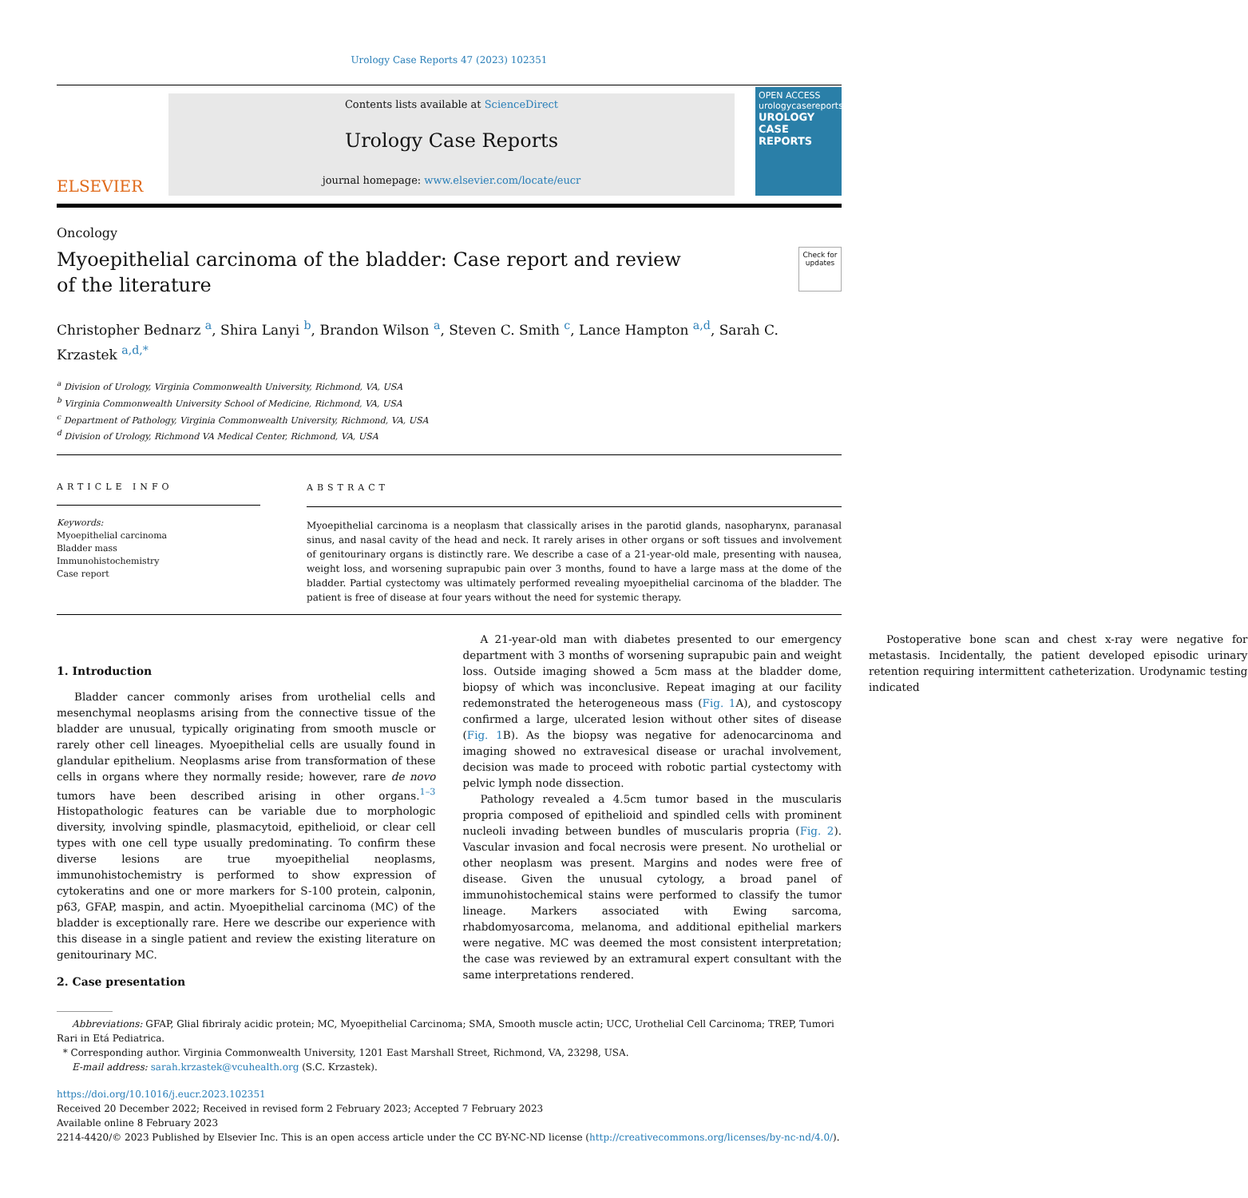Urology Case Reports 47 (2023) 102351
ELSEVIER
Contents lists available at ScienceDirect
Urology Case Reports
journal homepage: www.elsevier.com/locate/eucr
OPEN ACCESS
urologycasereports.com
UROLOGY CASE REPORTS
Oncology
Myoepithelial carcinoma of the bladder: Case report and review of the literature
Check for updates
Christopher Bednarz <sup>a</sup>, Shira Lanyi <sup>b</sup>, Brandon Wilson <sup>a</sup>, Steven C. Smith <sup>c</sup>, Lance Hampton <sup>a,d</sup>, Sarah C. Krzastek <sup>a,d,*</sup>
<sup>a</sup> Division of Urology, Virginia Commonwealth University, Richmond, VA, USA
<sup>b</sup> Virginia Commonwealth University School of Medicine, Richmond, VA, USA
<sup>c</sup> Department of Pathology, Virginia Commonwealth University, Richmond, VA, USA
<sup>d</sup> Division of Urology, Richmond VA Medical Center, Richmond, VA, USA
ARTICLE INFO
Keywords:
Myoepithelial carcinoma
Bladder mass
Immunohistochemistry
Case report
ABSTRACT
Myoepithelial carcinoma is a neoplasm that classically arises in the parotid glands, nasopharynx, paranasal sinus, and nasal cavity of the head and neck. It rarely arises in other organs or soft tissues and involvement of genitourinary organs is distinctly rare. We describe a case of a 21-year-old male, presenting with nausea, weight loss, and worsening suprapubic pain over 3 months, found to have a large mass at the dome of the bladder. Partial cystectomy was ultimately performed revealing myoepithelial carcinoma of the bladder. The patient is free of disease at four years without the need for systemic therapy.
1. Introduction
Bladder cancer commonly arises from urothelial cells and mesenchymal neoplasms arising from the connective tissue of the bladder are unusual, typically originating from smooth muscle or rarely other cell lineages. Myoepithelial cells are usually found in glandular epithelium. Neoplasms arise from transformation of these cells in organs where they normally reside; however, rare de novo tumors have been described arising in other organs.<sup>1–3</sup> Histopathologic features can be variable due to morphologic diversity, involving spindle, plasmacytoid, epithelioid, or clear cell types with one cell type usually predominating. To confirm these diverse lesions are true myoepithelial neoplasms, immunohistochemistry is performed to show expression of cytokeratins and one or more markers for S-100 protein, calponin, p63, GFAP, maspin, and actin. Myoepithelial carcinoma (MC) of the bladder is exceptionally rare. Here we describe our experience with this disease in a single patient and review the existing literature on genitourinary MC.
2. Case presentation
A 21-year-old man with diabetes presented to our emergency department with 3 months of worsening suprapubic pain and weight loss. Outside imaging showed a 5cm mass at the bladder dome, biopsy of which was inconclusive. Repeat imaging at our facility redemonstrated the heterogeneous mass (Fig. 1 A), and cystoscopy confirmed a large, ulcerated lesion without other sites of disease (Fig. 1 B). As the biopsy was negative for adenocarcinoma and imaging showed no extravesical disease or urachal involvement, decision was made to proceed with robotic partial cystectomy with pelvic lymph node dissection.
Pathology revealed a 4.5cm tumor based in the muscularis propria composed of epithelioid and spindled cells with prominent nucleoli invading between bundles of muscularis propria (Fig. 2). Vascular invasion and focal necrosis were present. No urothelial or other neoplasm was present. Margins and nodes were free of disease. Given the unusual cytology, a broad panel of immunohistochemical stains were performed to classify the tumor lineage. Markers associated with Ewing sarcoma, rhabdomyosarcoma, melanoma, and additional epithelial markers were negative. MC was deemed the most consistent interpretation; the case was reviewed by an extramural expert consultant with the same interpretations rendered.
Postoperative bone scan and chest x-ray were negative for metastasis. Incidentally, the patient developed episodic urinary retention requiring intermittent catheterization. Urodynamic testing indicated
Abbreviations: GFAP, Glial fibriraly acidic protein; MC, Myoepithelial Carcinoma; SMA, Smooth muscle actin; UCC, Urothelial Cell Carcinoma; TREP, Tumori Rari in Etá Pediatrica.
* Corresponding author. Virginia Commonwealth University, 1201 East Marshall Street, Richmond, VA, 23298, USA.
E-mail address: sarah.krzastek@vcuhealth.org (S.C. Krzastek).
https://doi.org/10.1016/j.eucr.2023.102351
Received 20 December 2022; Received in revised form 2 February 2023; Accepted 7 February 2023
Available online 8 February 2023
2214-4420/© 2023 Published by Elsevier Inc. This is an open access article under the CC BY-NC-ND license (http://creativecommons.org/licenses/by-nc-nd/4.0/).